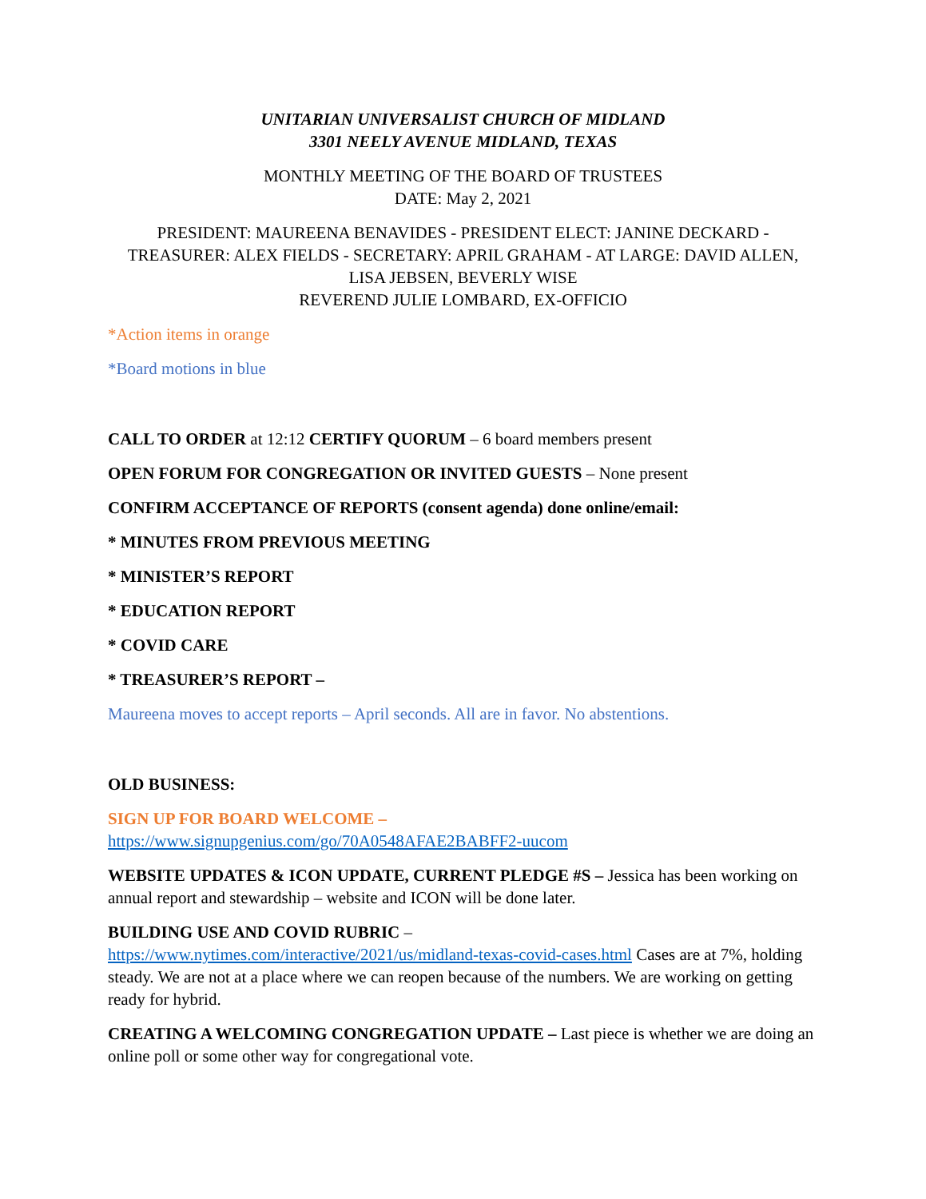UNITARIAN UNIVERSALIST CHURCH OF MIDLAND
3301 NEELY AVENUE MIDLAND, TEXAS
MONTHLY MEETING OF THE BOARD OF TRUSTEES
DATE: May 2, 2021
PRESIDENT: MAUREENA BENAVIDES - PRESIDENT ELECT: JANINE DECKARD - TREASURER: ALEX FIELDS - SECRETARY: APRIL GRAHAM - AT LARGE: DAVID ALLEN, LISA JEBSEN, BEVERLY WISE
REVEREND JULIE LOMBARD, EX-OFFICIO
*Action items in orange
*Board motions in blue
CALL TO ORDER at 12:12 CERTIFY QUORUM – 6 board members present
OPEN FORUM FOR CONGREGATION OR INVITED GUESTS – None present
CONFIRM ACCEPTANCE OF REPORTS (consent agenda) done online/email:
* MINUTES FROM PREVIOUS MEETING
* MINISTER’S REPORT
* EDUCATION REPORT
* COVID CARE
* TREASURER’S REPORT –
Maureena moves to accept reports – April seconds. All are in favor. No abstentions.
OLD BUSINESS:
SIGN UP FOR BOARD WELCOME –
https://www.signupgenius.com/go/70A0548AFAE2BABFF2-uucom
WEBSITE UPDATES & ICON UPDATE, CURRENT PLEDGE #S – Jessica has been working on annual report and stewardship – website and ICON will be done later.
BUILDING USE AND COVID RUBRIC –
https://www.nytimes.com/interactive/2021/us/midland-texas-covid-cases.html Cases are at 7%, holding steady. We are not at a place where we can reopen because of the numbers. We are working on getting ready for hybrid.
CREATING A WELCOMING CONGREGATION UPDATE – Last piece is whether we are doing an online poll or some other way for congregational vote.